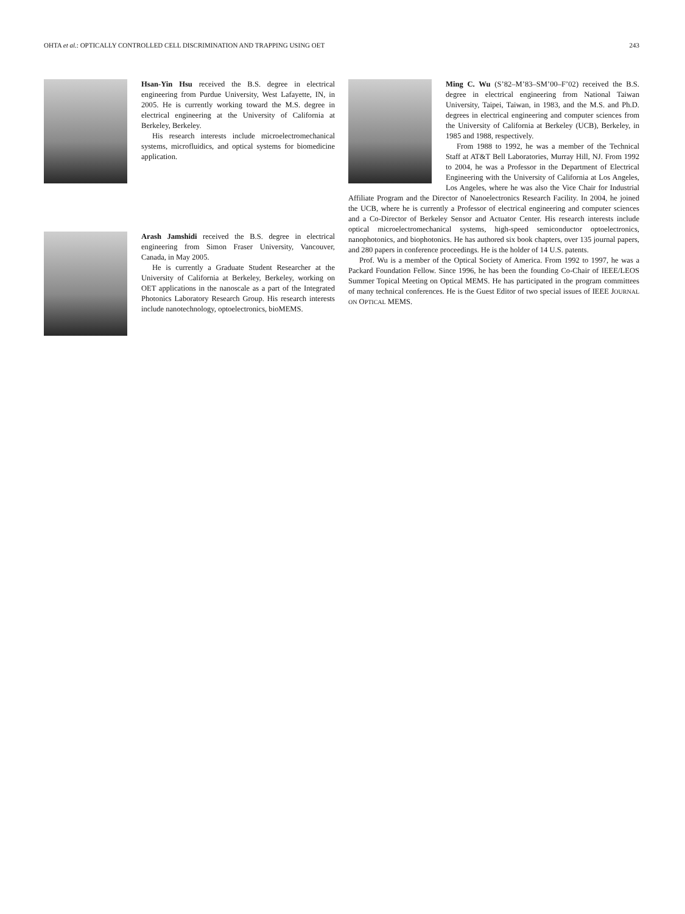OHTA et al.: OPTICALLY CONTROLLED CELL DISCRIMINATION AND TRAPPING USING OET 243
Hsan-Yin Hsu received the B.S. degree in electrical engineering from Purdue University, West Lafayette, IN, in 2005. He is currently working toward the M.S. degree in electrical engineering at the University of California at Berkeley, Berkeley.
His research interests include microelectromechanical systems, microfluidics, and optical systems for biomedicine application.
Arash Jamshidi received the B.S. degree in electrical engineering from Simon Fraser University, Vancouver, Canada, in May 2005.
He is currently a Graduate Student Researcher at the University of California at Berkeley, Berkeley, working on OET applications in the nanoscale as a part of the Integrated Photonics Laboratory Research Group. His research interests include nanotechnology, optoelectronics, bioMEMS.
Ming C. Wu (S’82–M’83–SM’00–F’02) received the B.S. degree in electrical engineering from National Taiwan University, Taipei, Taiwan, in 1983, and the M.S. and Ph.D. degrees in electrical engineering and computer sciences from the University of California at Berkeley (UCB), Berkeley, in 1985 and 1988, respectively.
From 1988 to 1992, he was a member of the Technical Staff at AT&T Bell Laboratories, Murray Hill, NJ. From 1992 to 2004, he was a Professor in the Department of Electrical Engineering with the University of California at Los Angeles, Los Angeles, where he was also the Vice Chair for Industrial Affiliate Program and the Director of Nanoelectronics Research Facility. In 2004, he joined the UCB, where he is currently a Professor of electrical engineering and computer sciences and a Co-Director of Berkeley Sensor and Actuator Center. His research interests include optical microelectromechanical systems, high-speed semiconductor optoelectronics, nanophotonics, and biophotonics. He has authored six book chapters, over 135 journal papers, and 280 papers in conference proceedings. He is the holder of 14 U.S. patents.
Prof. Wu is a member of the Optical Society of America. From 1992 to 1997, he was a Packard Foundation Fellow. Since 1996, he has been the founding Co-Chair of IEEE/LEOS Summer Topical Meeting on Optical MEMS. He has participated in the program committees of many technical conferences. He is the Guest Editor of two special issues of IEEE JOURNAL ON OPTICAL MEMS.